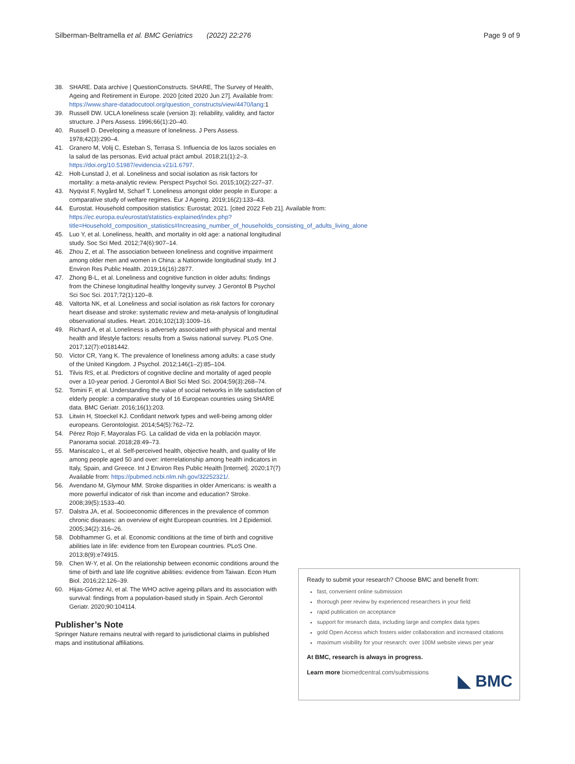Silberman-Beltramella et al. BMC Geriatrics (2022) 22:276 Page 9 of 9
38. SHARE. Data archive | QuestionConstructs. SHARE, The Survey of Health, Ageing and Retirement in Europe. 2020 [cited 2020 Jun 27]. Available from: https://www.share-datadocutool.org/question_constructs/view/4470/lang:1
39. Russell DW. UCLA loneliness scale (version 3): reliability, validity, and factor structure. J Pers Assess. 1996;66(1):20–40.
40. Russell D. Developing a measure of loneliness. J Pers Assess. 1978;42(3):290–4.
41. Granero M, Volij C, Esteban S, Terrasa S. Influencia de los lazos sociales en la salud de las personas. Evid actual práct ambul. 2018;21(1):2–3. https://doi.org/10.51987/evidencia.v21i1.6797.
42. Holt-Lunstad J, et al. Loneliness and social isolation as risk factors for mortality: a meta-analytic review. Perspect Psychol Sci. 2015;10(2):227–37.
43. Nyqvist F, Nygård M, Scharf T. Loneliness amongst older people in Europe: a comparative study of welfare regimes. Eur J Ageing. 2019;16(2):133–43.
44. Eurostat. Household composition statistics: Eurostat; 2021. [cited 2022 Feb 21]. Available from: https://ec.europa.eu/eurostat/statistics-explained/index.php?title=Household_composition_statistics#Increasing_number_of_households_consisting_of_adults_living_alone
45. Luo Y, et al. Loneliness, health, and mortality in old age: a national longitudinal study. Soc Sci Med. 2012;74(6):907–14.
46. Zhou Z, et al. The association between loneliness and cognitive impairment among older men and women in China: a Nationwide longitudinal study. Int J Environ Res Public Health. 2019;16(16):2877.
47. Zhong B-L, et al. Loneliness and cognitive function in older adults: findings from the Chinese longitudinal healthy longevity survey. J Gerontol B Psychol Sci Soc Sci. 2017;72(1):120–8.
48. Valtorta NK, et al. Loneliness and social isolation as risk factors for coronary heart disease and stroke: systematic review and meta-analysis of longitudinal observational studies. Heart. 2016;102(13):1009–16.
49. Richard A, et al. Loneliness is adversely associated with physical and mental health and lifestyle factors: results from a Swiss national survey. PLoS One. 2017;12(7):e0181442.
50. Victor CR, Yang K. The prevalence of loneliness among adults: a case study of the United Kingdom. J Psychol. 2012;146(1–2):85–104.
51. Tilvis RS, et al. Predictors of cognitive decline and mortality of aged people over a 10-year period. J Gerontol A Biol Sci Med Sci. 2004;59(3):268–74.
52. Tomini F, et al. Understanding the value of social networks in life satisfaction of elderly people: a comparative study of 16 European countries using SHARE data. BMC Geriatr. 2016;16(1):203.
53. Litwin H, Stoeckel KJ. Confidant network types and well-being among older europeans. Gerontologist. 2014;54(5):762–72.
54. Pérez Rojo F, Mayoralas FG. La calidad de vida en la población mayor. Panorama social. 2018;28:49–73.
55. Maniscalco L, et al. Self-perceived health, objective health, and quality of life among people aged 50 and over: interrelationship among health indicators in Italy, Spain, and Greece. Int J Environ Res Public Health [Internet]. 2020;17(7) Available from: https://pubmed.ncbi.nlm.nih.gov/32252321/.
56. Avendano M, Glymour MM. Stroke disparities in older Americans: is wealth a more powerful indicator of risk than income and education? Stroke. 2008;39(5):1533–40.
57. Dalstra JA, et al. Socioeconomic differences in the prevalence of common chronic diseases: an overview of eight European countries. Int J Epidemiol. 2005;34(2):316–26.
58. Doblhammer G, et al. Economic conditions at the time of birth and cognitive abilities late in life: evidence from ten European countries. PLoS One. 2013;8(9):e74915.
59. Chen W-Y, et al. On the relationship between economic conditions around the time of birth and late life cognitive abilities: evidence from Taiwan. Econ Hum Biol. 2016;22:126–39.
60. Hijas-Gómez AI, et al. The WHO active ageing pillars and its association with survival: findings from a population-based study in Spain. Arch Gerontol Geriatr. 2020;90:104114.
Publisher’s Note
Springer Nature remains neutral with regard to jurisdictional claims in published maps and institutional affiliations.
Ready to submit your research? Choose BMC and benefit from:
fast, convenient online submission
thorough peer review by experienced researchers in your field
rapid publication on acceptance
support for research data, including large and complex data types
gold Open Access which fosters wider collaboration and increased citations
maximum visibility for your research: over 100M website views per year
At BMC, research is always in progress.
Learn more biomedcentral.com/submissions
◣ BMC